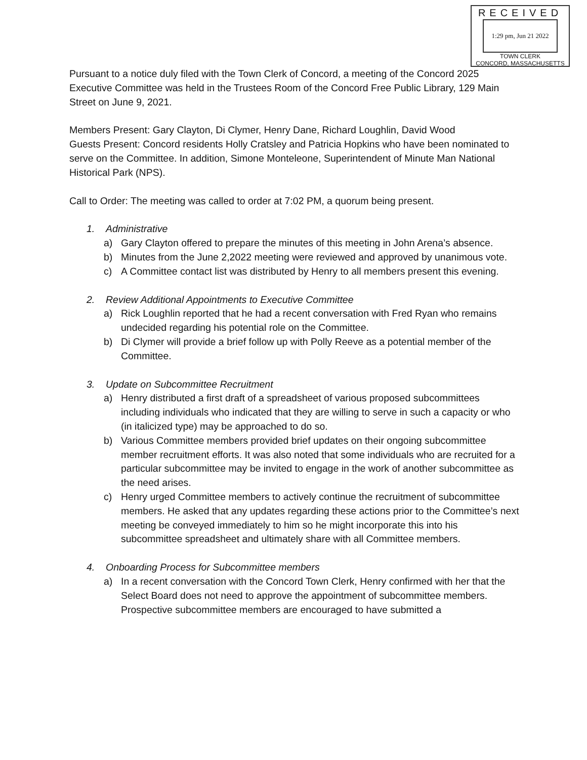RECEIVED
1:29 pm, Jun 21 2022
TOWN CLERK
CONCORD, MASSACHUSETTS
Pursuant to a notice duly filed with the Town Clerk of Concord, a meeting of the Concord 2025 Executive Committee was held in the Trustees Room of the Concord Free Public Library, 129 Main Street on June 9, 2021.
Members Present: Gary Clayton, Di Clymer, Henry Dane, Richard Loughlin, David Wood
Guests Present: Concord residents Holly Cratsley and Patricia Hopkins who have been nominated to serve on the Committee. In addition, Simone Monteleone, Superintendent of Minute Man National Historical Park (NPS).
Call to Order: The meeting was called to order at 7:02 PM, a quorum being present.
1. Administrative
a) Gary Clayton offered to prepare the minutes of this meeting in John Arena’s absence.
b) Minutes from the June 2,2022 meeting were reviewed and approved by unanimous vote.
c) A Committee contact list was distributed by Henry to all members present this evening.
2. Review Additional Appointments to Executive Committee
a) Rick Loughlin reported that he had a recent conversation with Fred Ryan who remains undecided regarding his potential role on the Committee.
b) Di Clymer will provide a brief follow up with Polly Reeve as a potential member of the Committee.
3. Update on Subcommittee Recruitment
a) Henry distributed a first draft of a spreadsheet of various proposed subcommittees including individuals who indicated that they are willing to serve in such a capacity or who (in italicized type) may be approached to do so.
b) Various Committee members provided brief updates on their ongoing subcommittee member recruitment efforts. It was also noted that some individuals who are recruited for a particular subcommittee may be invited to engage in the work of another subcommittee as the need arises.
c) Henry urged Committee members to actively continue the recruitment of subcommittee members. He asked that any updates regarding these actions prior to the Committee’s next meeting be conveyed immediately to him so he might incorporate this into his subcommittee spreadsheet and ultimately share with all Committee members.
4. Onboarding Process for Subcommittee members
a) In a recent conversation with the Concord Town Clerk, Henry confirmed with her that the Select Board does not need to approve the appointment of subcommittee members. Prospective subcommittee members are encouraged to have submitted a